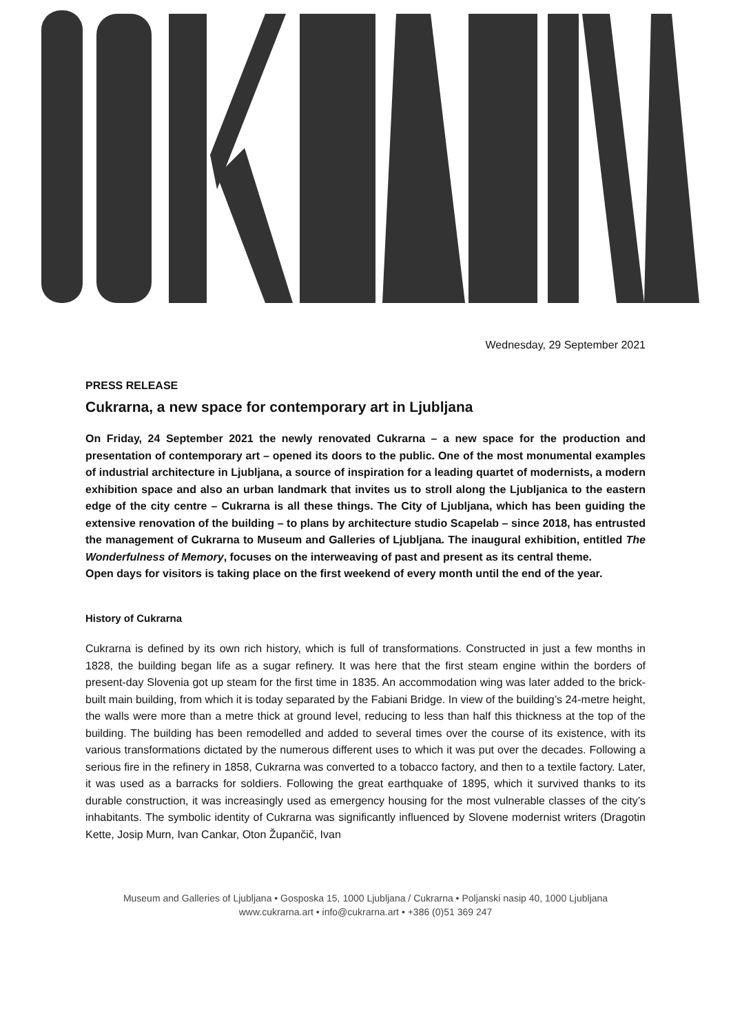Wednesday, 29 September 2021
PRESS RELEASE
Cukrarna, a new space for contemporary art in Ljubljana
On Friday, 24 September 2021 the newly renovated Cukrarna – a new space for the production and presentation of contemporary art – opened its doors to the public. One of the most monumental examples of industrial architecture in Ljubljana, a source of inspiration for a leading quartet of modernists, a modern exhibition space and also an urban landmark that invites us to stroll along the Ljubljanica to the eastern edge of the city centre – Cukrarna is all these things. The City of Ljubljana, which has been guiding the extensive renovation of the building – to plans by architecture studio Scapelab – since 2018, has entrusted the management of Cukrarna to Museum and Galleries of Ljubljana. The inaugural exhibition, entitled The Wonderfulness of Memory, focuses on the interweaving of past and present as its central theme.
Open days for visitors is taking place on the first weekend of every month until the end of the year.
History of Cukrarna
Cukrarna is defined by its own rich history, which is full of transformations. Constructed in just a few months in 1828, the building began life as a sugar refinery. It was here that the first steam engine within the borders of present-day Slovenia got up steam for the first time in 1835. An accommodation wing was later added to the brick-built main building, from which it is today separated by the Fabiani Bridge. In view of the building’s 24-metre height, the walls were more than a metre thick at ground level, reducing to less than half this thickness at the top of the building. The building has been remodelled and added to several times over the course of its existence, with its various transformations dictated by the numerous different uses to which it was put over the decades. Following a serious fire in the refinery in 1858, Cukrarna was converted to a tobacco factory, and then to a textile factory. Later, it was used as a barracks for soldiers. Following the great earthquake of 1895, which it survived thanks to its durable construction, it was increasingly used as emergency housing for the most vulnerable classes of the city’s inhabitants. The symbolic identity of Cukrarna was significantly influenced by Slovene modernist writers (Dragotin Kette, Josip Murn, Ivan Cankar, Oton Župančič, Ivan
Museum and Galleries of Ljubljana • Gosposka 15, 1000 Ljubljana / Cukrarna • Poljanski nasip 40, 1000 Ljubljana
www.cukrarna.art • info@cukrarna.art • +386 (0)51 369 247